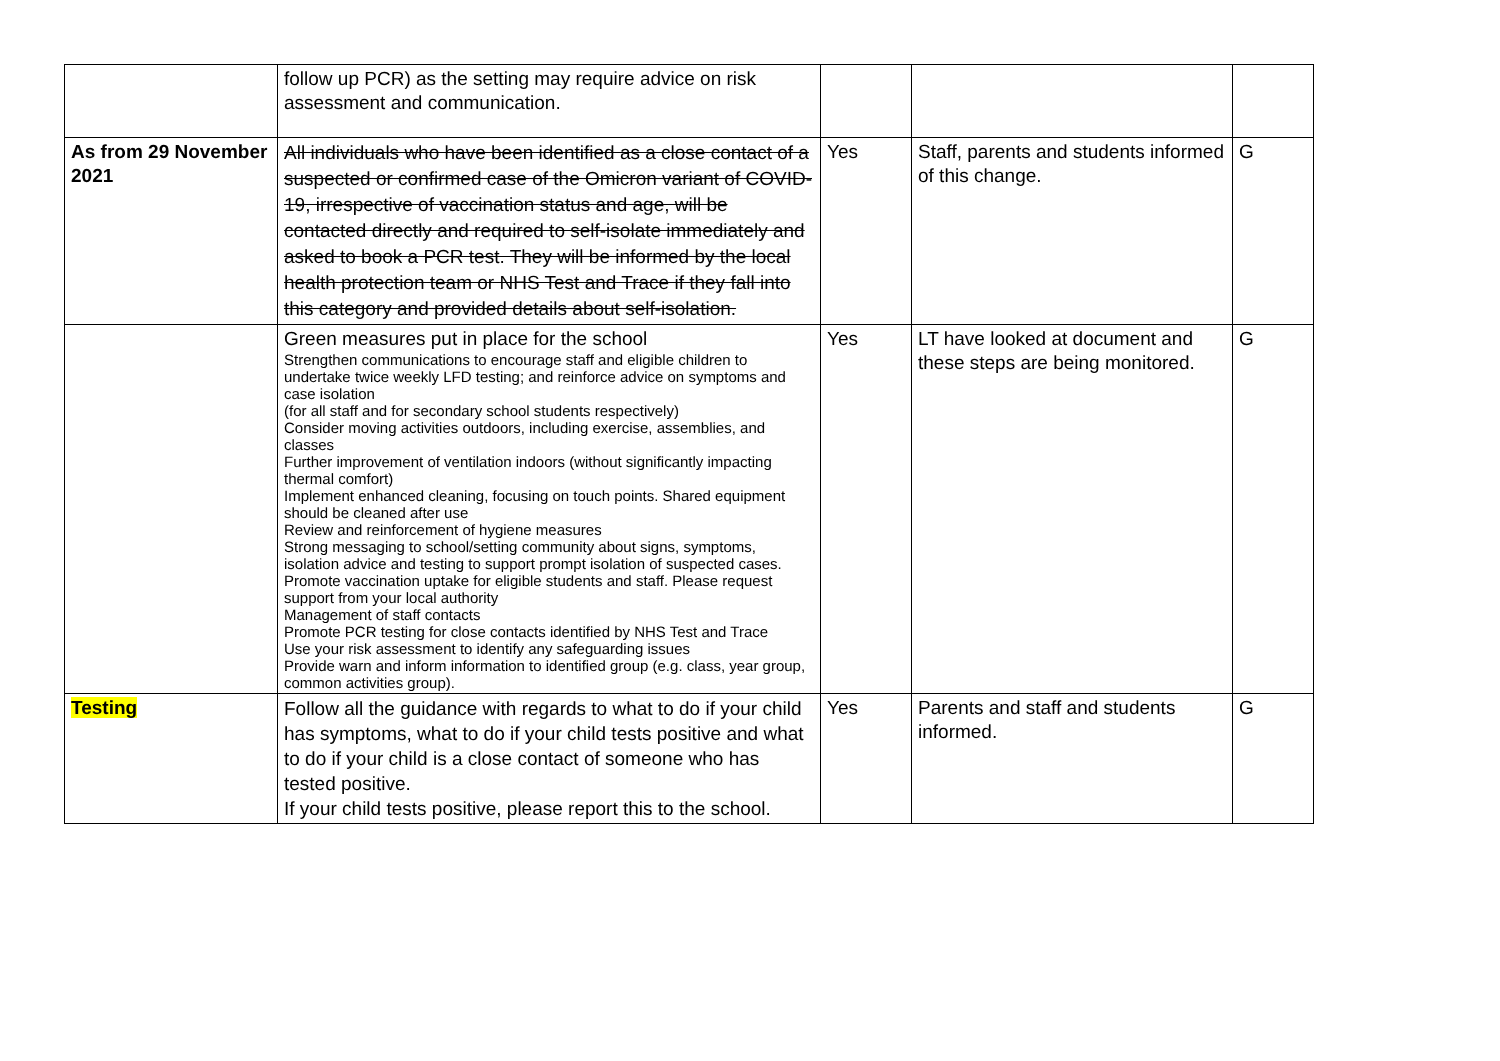| | follow up PCR) as the setting may require advice on risk assessment and communication. | | | |
| As from 29 November 2021 | All individuals who have been identified as a close contact of a suspected or confirmed case of the Omicron variant of COVID-19, irrespective of vaccination status and age, will be contacted directly and required to self-isolate immediately and asked to book a PCR test. They will be informed by the local health protection team or NHS Test and Trace if they fall into this category and provided details about self-isolation. | Yes | Staff, parents and students informed of this change. | G |
| | Green measures put in place for the school Strengthen communications to encourage staff and eligible children to undertake twice weekly LFD testing; and reinforce advice on symptoms and case isolation (for all staff and for secondary school students respectively) Consider moving activities outdoors, including exercise, assemblies, and classes Further improvement of ventilation indoors (without significantly impacting thermal comfort) Implement enhanced cleaning, focusing on touch points. Shared equipment should be cleaned after use Review and reinforcement of hygiene measures Strong messaging to school/setting community about signs, symptoms, isolation advice and testing to support prompt isolation of suspected cases. Promote vaccination uptake for eligible students and staff. Please request support from your local authority Management of staff contacts Promote PCR testing for close contacts identified by NHS Test and Trace Use your risk assessment to identify any safeguarding issues Provide warn and inform information to identified group (e.g. class, year group, common activities group). | Yes | LT have looked at document and these steps are being monitored. | G |
| Testing | Follow all the guidance with regards to what to do if your child has symptoms, what to do if your child tests positive and what to do if your child is a close contact of someone who has tested positive. If your child tests positive, please report this to the school. | Yes | Parents and staff and students informed. | G |